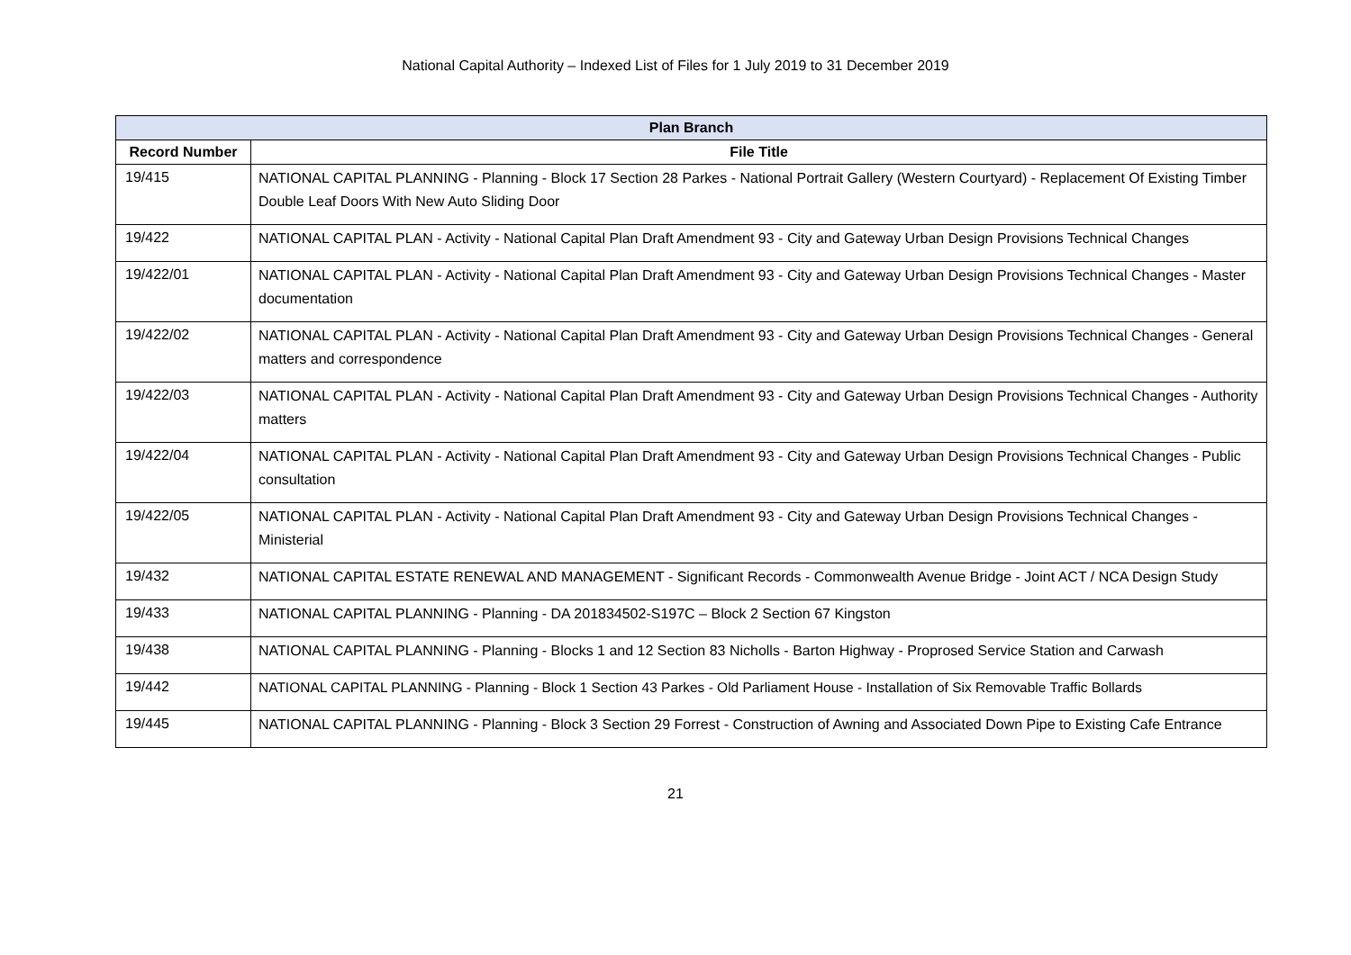National Capital Authority – Indexed List of Files for 1 July 2019 to 31 December 2019
| Plan Branch | |
| --- | --- |
| Record Number | File Title |
| 19/415 | NATIONAL CAPITAL PLANNING - Planning - Block 17 Section 28 Parkes - National Portrait Gallery (Western Courtyard) - Replacement Of Existing Timber Double Leaf Doors With New Auto Sliding Door |
| 19/422 | NATIONAL CAPITAL PLAN - Activity - National Capital Plan Draft Amendment 93 - City and Gateway Urban Design Provisions Technical Changes |
| 19/422/01 | NATIONAL CAPITAL PLAN - Activity - National Capital Plan Draft Amendment 93 - City and Gateway Urban Design Provisions Technical Changes - Master documentation |
| 19/422/02 | NATIONAL CAPITAL PLAN - Activity - National Capital Plan Draft Amendment 93 - City and Gateway Urban Design Provisions Technical Changes - General matters and correspondence |
| 19/422/03 | NATIONAL CAPITAL PLAN - Activity - National Capital Plan Draft Amendment 93 - City and Gateway Urban Design Provisions Technical Changes - Authority matters |
| 19/422/04 | NATIONAL CAPITAL PLAN - Activity - National Capital Plan Draft Amendment 93 - City and Gateway Urban Design Provisions Technical Changes - Public consultation |
| 19/422/05 | NATIONAL CAPITAL PLAN - Activity - National Capital Plan Draft Amendment 93 - City and Gateway Urban Design Provisions Technical Changes - Ministerial |
| 19/432 | NATIONAL CAPITAL ESTATE RENEWAL AND MANAGEMENT - Significant Records - Commonwealth Avenue Bridge - Joint ACT / NCA Design Study |
| 19/433 | NATIONAL CAPITAL PLANNING - Planning - DA 201834502-S197C – Block 2 Section 67 Kingston |
| 19/438 | NATIONAL CAPITAL PLANNING - Planning - Blocks 1 and 12 Section 83 Nicholls - Barton Highway - Proprosed Service Station and Carwash |
| 19/442 | NATIONAL CAPITAL PLANNING - Planning - Block 1 Section 43 Parkes - Old Parliament House - Installation of Six Removable Traffic Bollards |
| 19/445 | NATIONAL CAPITAL PLANNING - Planning - Block 3 Section 29 Forrest - Construction of Awning and Associated Down Pipe to Existing Cafe Entrance |
21